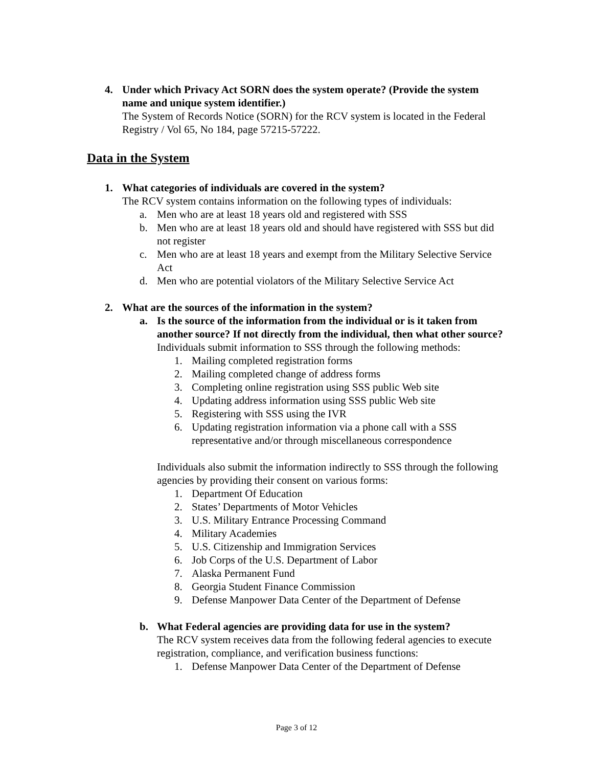4. Under which Privacy Act SORN does the system operate? (Provide the system name and unique system identifier.)
The System of Records Notice (SORN) for the RCV system is located in the Federal Registry / Vol 65, No 184, page 57215-57222.
Data in the System
1. What categories of individuals are covered in the system?
The RCV system contains information on the following types of individuals:
a. Men who are at least 18 years old and registered with SSS
b. Men who are at least 18 years old and should have registered with SSS but did not register
c. Men who are at least 18 years and exempt from the Military Selective Service Act
d. Men who are potential violators of the Military Selective Service Act
2. What are the sources of the information in the system?
a. Is the source of the information from the individual or is it taken from another source? If not directly from the individual, then what other source?
Individuals submit information to SSS through the following methods:
1. Mailing completed registration forms
2. Mailing completed change of address forms
3. Completing online registration using SSS public Web site
4. Updating address information using SSS public Web site
5. Registering with SSS using the IVR
6. Updating registration information via a phone call with a SSS representative and/or through miscellaneous correspondence
Individuals also submit the information indirectly to SSS through the following agencies by providing their consent on various forms:
1. Department Of Education
2. States’ Departments of Motor Vehicles
3. U.S. Military Entrance Processing Command
4. Military Academies
5. U.S. Citizenship and Immigration Services
6. Job Corps of the U.S. Department of Labor
7. Alaska Permanent Fund
8. Georgia Student Finance Commission
9. Defense Manpower Data Center of the Department of Defense
b. What Federal agencies are providing data for use in the system?
The RCV system receives data from the following federal agencies to execute registration, compliance, and verification business functions:
1. Defense Manpower Data Center of the Department of Defense
Page 3 of 12